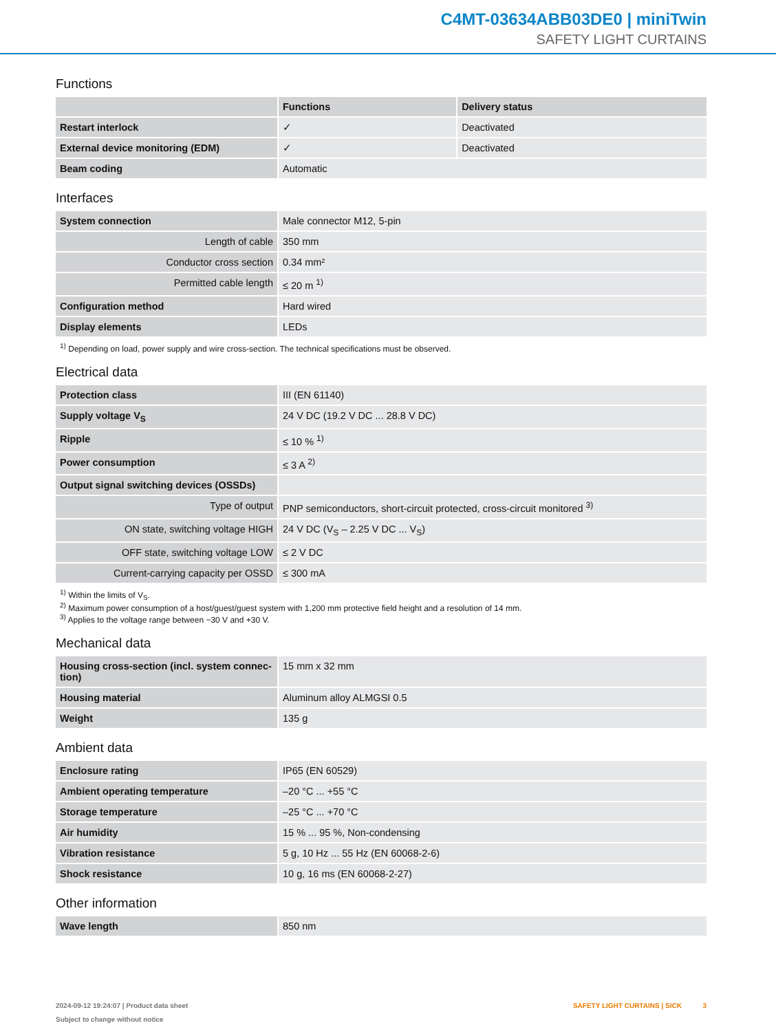C4MT-03634ABB03DE0 | miniTwin
SAFETY LIGHT CURTAINS
Functions
| | Functions | Delivery status |
| --- | --- | --- |
| Restart interlock | ✓ | Deactivated |
| External device monitoring (EDM) | ✓ | Deactivated |
| Beam coding | Automatic | |
Interfaces
| System connection | Male connector M12, 5-pin |
| Length of cable | 350 mm |
| Conductor cross section | 0.34 mm² |
| Permitted cable length | ≤ 20 m <sup>1)</sup> |
| Configuration method | Hard wired |
| Display elements | LEDs |
<sup>1)</sup> Depending on load, power supply and wire cross-section. The technical specifications must be observed.
Electrical data
| Protection class | III (EN 61140) |
| Supply voltage V<sub>S</sub> | 24 V DC (19.2 V DC ... 28.8 V DC) |
| Ripple | ≤ 10 % <sup>1)</sup> |
| Power consumption | ≤ 3 A <sup>2)</sup> |
| Output signal switching devices (OSSDs) | |
| Type of output | PNP semiconductors, short-circuit protected, cross-circuit monitored <sup>3)</sup> |
| ON state, switching voltage HIGH | 24 V DC (V<sub>S</sub> – 2.25 V DC ... V<sub>S</sub>) |
| OFF state, switching voltage LOW | ≤ 2 V DC |
| Current-carrying capacity per OSSD | ≤ 300 mA |
<sup>1)</sup> Within the limits of V<sub>S</sub>.
<sup>2)</sup> Maximum power consumption of a host/guest/guest system with 1,200 mm protective field height and a resolution of 14 mm.
<sup>3)</sup> Applies to the voltage range between −30 V and +30 V.
Mechanical data
| Housing cross-section (incl. system connec-tion) | 15 mm x 32 mm |
| Housing material | Aluminum alloy ALMGSI 0.5 |
| Weight | 135 g |
Ambient data
| Enclosure rating | IP65 (EN 60529) |
| Ambient operating temperature | –20 °C ... +55 °C |
| Storage temperature | –25 °C ... +70 °C |
| Air humidity | 15 % ... 95 %, Non-condensing |
| Vibration resistance | 5 g, 10 Hz ... 55 Hz (EN 60068-2-6) |
| Shock resistance | 10 g, 16 ms (EN 60068-2-27) |
Other information
| Wave length | 850 nm |
2024-09-12 19:24:07 | Product data sheet
Subject to change without notice
SAFETY LIGHT CURTAINS | SICK 3